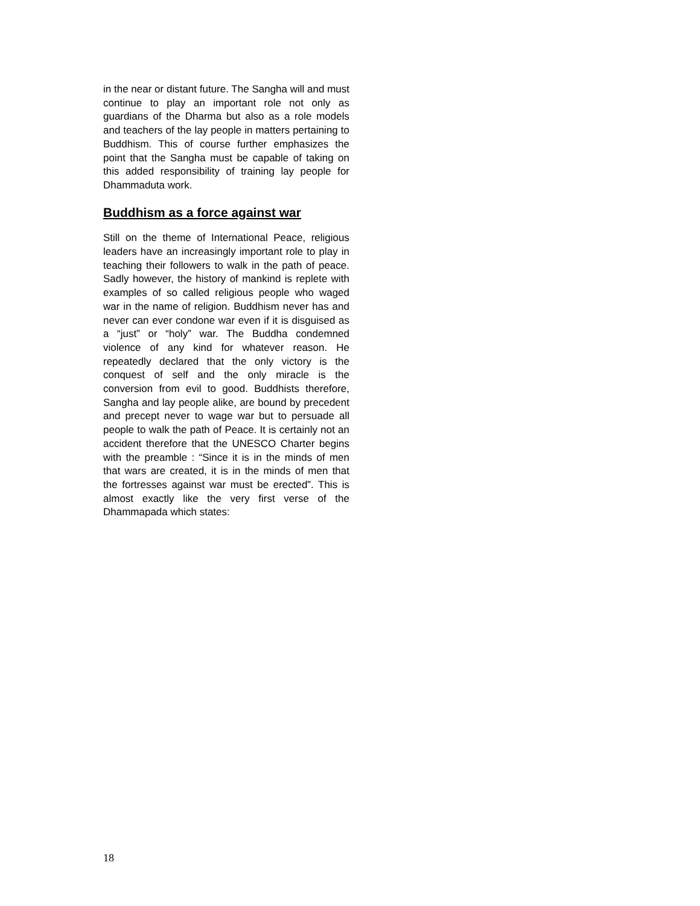in the near or distant future. The Sangha will and must continue to play an important role not only as guardians of the Dharma but also as a role models and teachers of the lay people in matters pertaining to Buddhism. This of course further emphasizes the point that the Sangha must be capable of taking on this added responsibility of training lay people for Dhammaduta work.
Buddhism as a force against war
Still on the theme of International Peace, religious leaders have an increasingly important role to play in teaching their followers to walk in the path of peace. Sadly however, the history of mankind is replete with examples of so called religious people who waged war in the name of religion. Buddhism never has and never can ever condone war even if it is disguised as a “just” or “holy” war. The Buddha condemned violence of any kind for whatever reason. He repeatedly declared that the only victory is the conquest of self and the only miracle is the conversion from evil to good. Buddhists therefore, Sangha and lay people alike, are bound by precedent and precept never to wage war but to persuade all people to walk the path of Peace. It is certainly not an accident therefore that the UNESCO Charter begins with the preamble : “Since it is in the minds of men that wars are created, it is in the minds of men that the fortresses against war must be erected”. This is almost exactly like the very first verse of the Dhammapada which states:
18